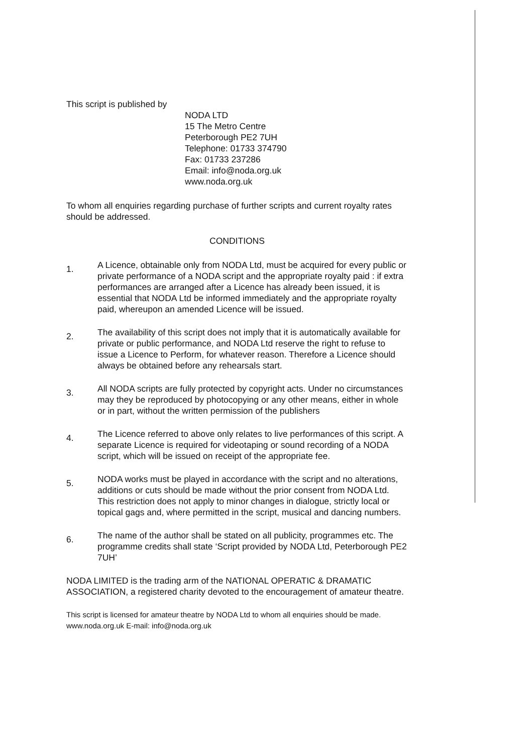This script is published by
NODA LTD
15 The Metro Centre
Peterborough PE2 7UH
Telephone: 01733 374790
Fax: 01733 237286
Email: info@noda.org.uk
www.noda.org.uk
To whom all enquiries regarding purchase of further scripts and current royalty rates should be addressed.
CONDITIONS
1.
A Licence, obtainable only from NODA Ltd, must be acquired for every public or private performance of a NODA script and the appropriate royalty paid : if extra performances are arranged after a Licence has already been issued, it is essential that NODA Ltd be informed immediately and the appropriate royalty paid, whereupon an amended Licence will be issued.
2.
The availability of this script does not imply that it is automatically available for private or public performance, and NODA Ltd reserve the right to refuse to issue a Licence to Perform, for whatever reason. Therefore a Licence should always be obtained before any rehearsals start.
3.
All NODA scripts are fully protected by copyright acts. Under no circumstances may they be reproduced by photocopying or any other means, either in whole or in part, without the written permission of the publishers
4.
The Licence referred to above only relates to live performances of this script. A separate Licence is required for videotaping or sound recording of a NODA script, which will be issued on receipt of the appropriate fee.
5.
NODA works must be played in accordance with the script and no alterations, additions or cuts should be made without the prior consent from NODA Ltd. This restriction does not apply to minor changes in dialogue, strictly local or topical gags and, where permitted in the script, musical and dancing numbers.
6.
The name of the author shall be stated on all publicity, programmes etc. The programme credits shall state ‘Script provided by NODA Ltd, Peterborough PE2 7UH’
NODA LIMITED is the trading arm of the NATIONAL OPERATIC & DRAMATIC ASSOCIATION, a registered charity devoted to the encouragement of amateur theatre.
This script is licensed for amateur theatre by NODA Ltd to whom all enquiries should be made. www.noda.org.uk E-mail: info@noda.org.uk